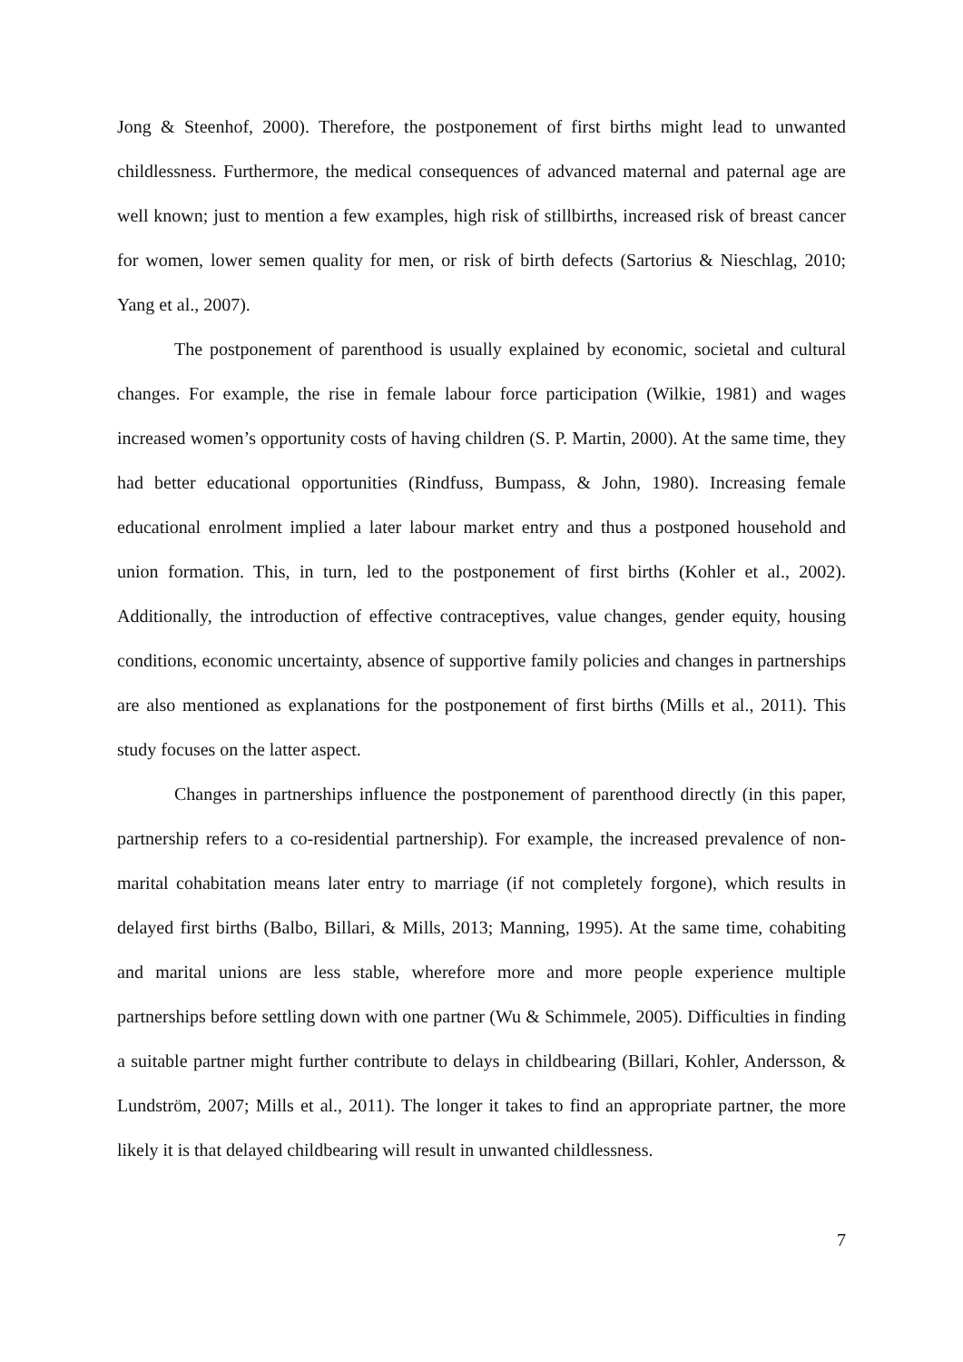Jong & Steenhof, 2000). Therefore, the postponement of first births might lead to unwanted childlessness. Furthermore, the medical consequences of advanced maternal and paternal age are well known; just to mention a few examples, high risk of stillbirths, increased risk of breast cancer for women, lower semen quality for men, or risk of birth defects (Sartorius & Nieschlag, 2010; Yang et al., 2007).
The postponement of parenthood is usually explained by economic, societal and cultural changes. For example, the rise in female labour force participation (Wilkie, 1981) and wages increased women’s opportunity costs of having children (S. P. Martin, 2000). At the same time, they had better educational opportunities (Rindfuss, Bumpass, & John, 1980). Increasing female educational enrolment implied a later labour market entry and thus a postponed household and union formation. This, in turn, led to the postponement of first births (Kohler et al., 2002). Additionally, the introduction of effective contraceptives, value changes, gender equity, housing conditions, economic uncertainty, absence of supportive family policies and changes in partnerships are also mentioned as explanations for the postponement of first births (Mills et al., 2011). This study focuses on the latter aspect.
Changes in partnerships influence the postponement of parenthood directly (in this paper, partnership refers to a co-residential partnership). For example, the increased prevalence of non-marital cohabitation means later entry to marriage (if not completely forgone), which results in delayed first births (Balbo, Billari, & Mills, 2013; Manning, 1995). At the same time, cohabiting and marital unions are less stable, wherefore more and more people experience multiple partnerships before settling down with one partner (Wu & Schimmele, 2005). Difficulties in finding a suitable partner might further contribute to delays in childbearing (Billari, Kohler, Andersson, & Lundström, 2007; Mills et al., 2011). The longer it takes to find an appropriate partner, the more likely it is that delayed childbearing will result in unwanted childlessness.
7